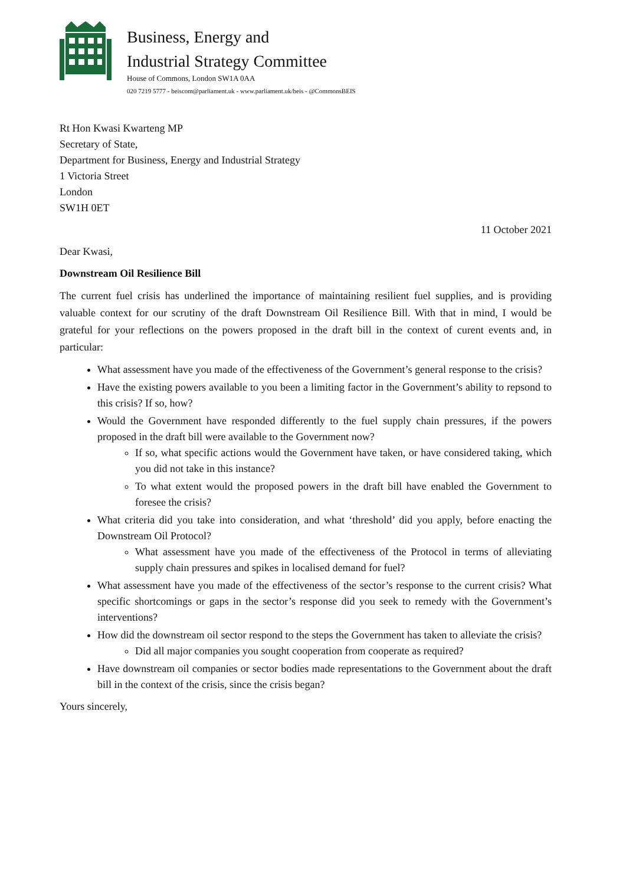Business, Energy and
Industrial Strategy Committee
House of Commons, London SW1A 0AA
020 7219 5777 - beiscom@parliament.uk - www.parliament.uk/beis - @CommonsBEIS
Rt Hon Kwasi Kwarteng MP
Secretary of State,
Department for Business, Energy and Industrial Strategy
1 Victoria Street
London
SW1H 0ET
11 October 2021
Dear Kwasi,
Downstream Oil Resilience Bill
The current fuel crisis has underlined the importance of maintaining resilient fuel supplies, and is providing valuable context for our scrutiny of the draft Downstream Oil Resilience Bill. With that in mind, I would be grateful for your reflections on the powers proposed in the draft bill in the context of curent events and, in particular:
What assessment have you made of the effectiveness of the Government’s general response to the crisis?
Have the existing powers available to you been a limiting factor in the Government’s ability to repsond to this crisis? If so, how?
Would the Government have responded differently to the fuel supply chain pressures, if the powers proposed in the draft bill were available to the Government now?
If so, what specific actions would the Government have taken, or have considered taking, which you did not take in this instance?
To what extent would the proposed powers in the draft bill have enabled the Government to foresee the crisis?
What criteria did you take into consideration, and what ‘threshold’ did you apply, before enacting the Downstream Oil Protocol?
What assessment have you made of the effectiveness of the Protocol in terms of alleviating supply chain pressures and spikes in localised demand for fuel?
What assessment have you made of the effectiveness of the sector’s response to the current crisis? What specific shortcomings or gaps in the sector’s response did you seek to remedy with the Government’s interventions?
How did the downstream oil sector respond to the steps the Government has taken to alleviate the crisis?
Did all major companies you sought cooperation from cooperate as required?
Have downstream oil companies or sector bodies made representations to the Government about the draft bill in the context of the crisis, since the crisis began?
Yours sincerely,